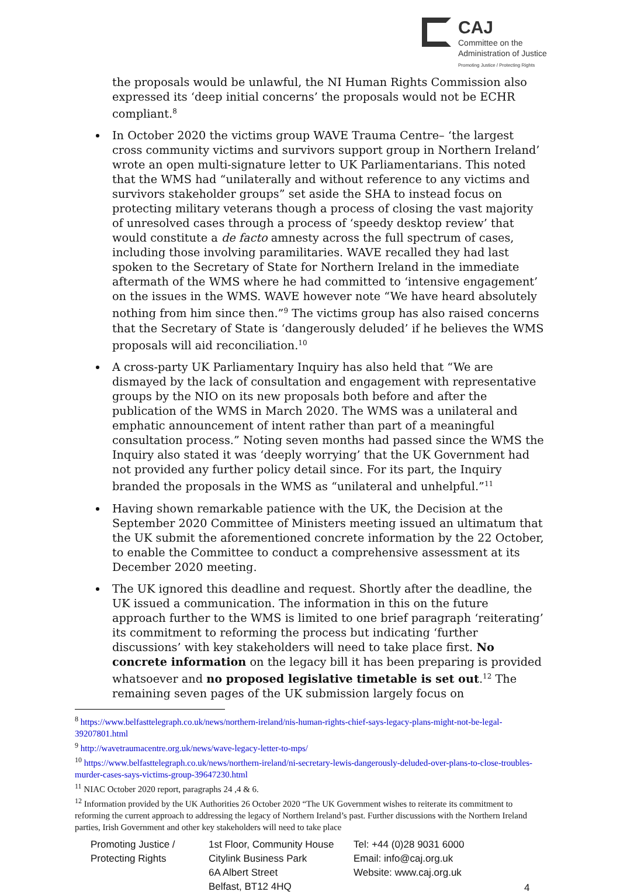CAJ
Committee on the
Administration of Justice
Promoting Justice / Protecting Rights
the proposals would be unlawful, the NI Human Rights Commission also expressed its ‘deep initial concerns’ the proposals would not be ECHR compliant.<sup>8</sup>
In October 2020 the victims group WAVE Trauma Centre– ‘the largest cross community victims and survivors support group in Northern Ireland’ wrote an open multi-signature letter to UK Parliamentarians. This noted that the WMS had “unilaterally and without reference to any victims and survivors stakeholder groups” set aside the SHA to instead focus on protecting military veterans though a process of closing the vast majority of unresolved cases through a process of ‘speedy desktop review’ that would constitute a de facto amnesty across the full spectrum of cases, including those involving paramilitaries. WAVE recalled they had last spoken to the Secretary of State for Northern Ireland in the immediate aftermath of the WMS where he had committed to ‘intensive engagement’ on the issues in the WMS. WAVE however note “We have heard absolutely nothing from him since then.”<sup>9</sup> The victims group has also raised concerns that the Secretary of State is ‘dangerously deluded’ if he believes the WMS proposals will aid reconciliation.<sup>10</sup>
A cross-party UK Parliamentary Inquiry has also held that “We are dismayed by the lack of consultation and engagement with representative groups by the NIO on its new proposals both before and after the publication of the WMS in March 2020. The WMS was a unilateral and emphatic announcement of intent rather than part of a meaningful consultation process.” Noting seven months had passed since the WMS the Inquiry also stated it was ‘deeply worrying’ that the UK Government had not provided any further policy detail since. For its part, the Inquiry branded the proposals in the WMS as “unilateral and unhelpful.”<sup>11</sup>
Having shown remarkable patience with the UK, the Decision at the September 2020 Committee of Ministers meeting issued an ultimatum that the UK submit the aforementioned concrete information by the 22 October, to enable the Committee to conduct a comprehensive assessment at its December 2020 meeting.
The UK ignored this deadline and request. Shortly after the deadline, the UK issued a communication. The information in this on the future approach further to the WMS is limited to one brief paragraph ‘reiterating’ its commitment to reforming the process but indicating ‘further discussions’ with key stakeholders will need to take place first. No concrete information on the legacy bill it has been preparing is provided whatsoever and no proposed legislative timetable is set out.<sup>12</sup> The remaining seven pages of the UK submission largely focus on
<sup>8</sup> https://www.belfasttelegraph.co.uk/news/northern-ireland/nis-human-rights-chief-says-legacy-plans-might-not-be-legal-39207801.html
<sup>9</sup> http://wavetraumacentre.org.uk/news/wave-legacy-letter-to-mps/
<sup>10</sup> https://www.belfasttelegraph.co.uk/news/northern-ireland/ni-secretary-lewis-dangerously-deluded-over-plans-to-close-troubles-murder-cases-says-victims-group-39647230.html
<sup>11</sup> NIAC October 2020 report, paragraphs 24 ,4 & 6.
<sup>12</sup> Information provided by the UK Authorities 26 October 2020 “The UK Government wishes to reiterate its commitment to reforming the current approach to addressing the legacy of Northern Ireland’s past. Further discussions with the Northern Ireland parties, Irish Government and other key stakeholders will need to take place
Promoting Justice /
Protecting Rights
1st Floor, Community House
Citylink Business Park
6A Albert Street
Belfast, BT12 4HQ
Tel: +44 (0)28 9031 6000
Email: info@caj.org.uk
Website: www.caj.org.uk
4